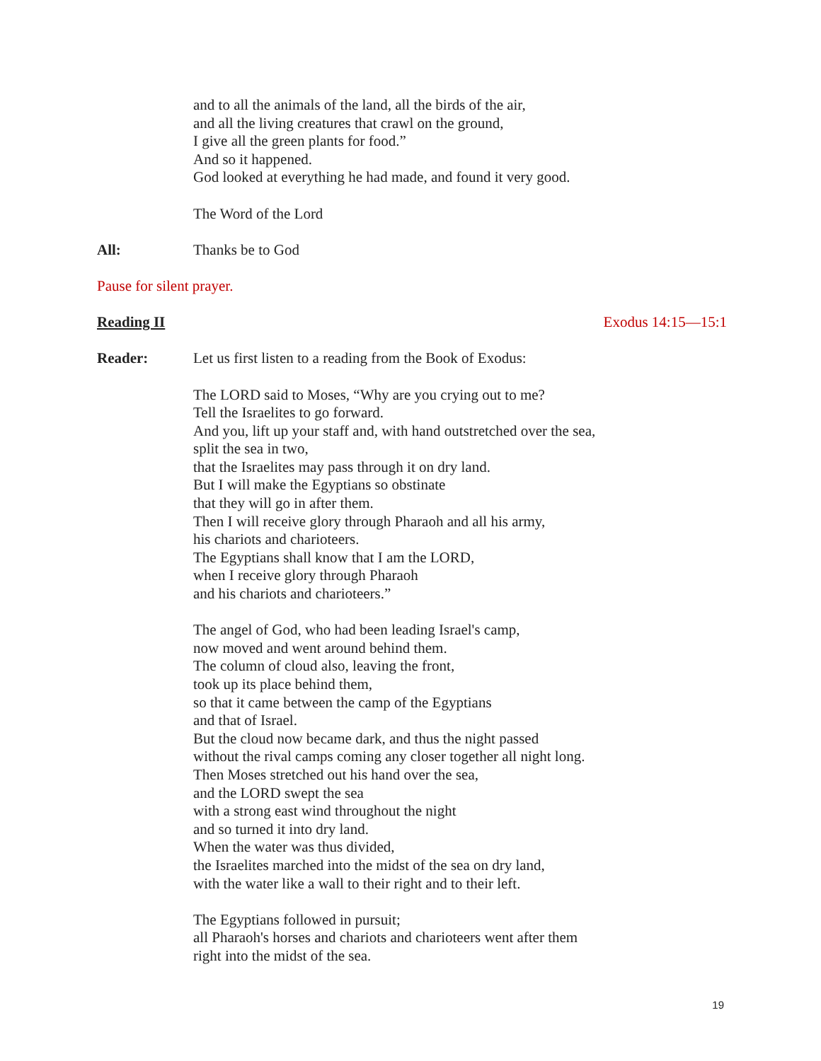and to all the animals of the land, all the birds of the air,
and all the living creatures that crawl on the ground,
I give all the green plants for food.”
And so it happened.
God looked at everything he had made, and found it very good.
The Word of the Lord
All: Thanks be to God
Pause for silent prayer.
Reading II Exodus 14:15—15:1
Reader: Let us first listen to a reading from the Book of Exodus:
The LORD said to Moses, “Why are you crying out to me?
Tell the Israelites to go forward.
And you, lift up your staff and, with hand outstretched over the sea,
split the sea in two,
that the Israelites may pass through it on dry land.
But I will make the Egyptians so obstinate
that they will go in after them.
Then I will receive glory through Pharaoh and all his army,
his chariots and charioteers.
The Egyptians shall know that I am the LORD,
when I receive glory through Pharaoh
and his chariots and charioteers.”
The angel of God, who had been leading Israel's camp,
now moved and went around behind them.
The column of cloud also, leaving the front,
took up its place behind them,
so that it came between the camp of the Egyptians
and that of Israel.
But the cloud now became dark, and thus the night passed
without the rival camps coming any closer together all night long.
Then Moses stretched out his hand over the sea,
and the LORD swept the sea
with a strong east wind throughout the night
and so turned it into dry land.
When the water was thus divided,
the Israelites marched into the midst of the sea on dry land,
with the water like a wall to their right and to their left.
The Egyptians followed in pursuit;
all Pharaoh's horses and chariots and charioteers went after them
right into the midst of the sea.
19